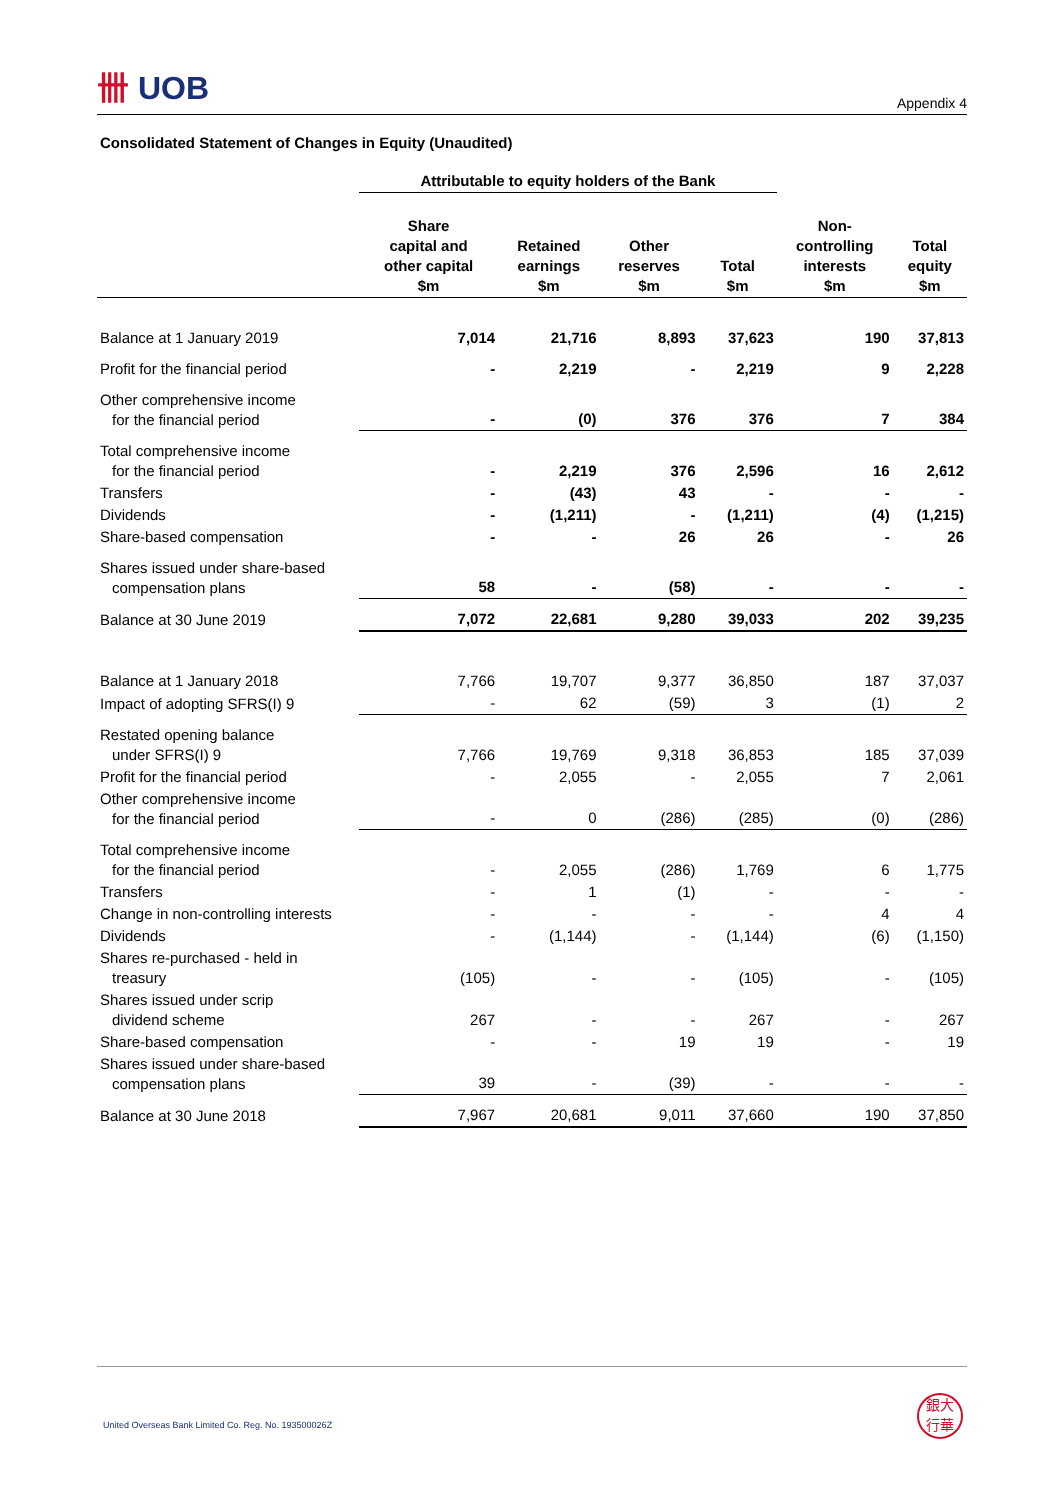卌 UOB
Appendix 4
Consolidated Statement of Changes in Equity (Unaudited)
| | Attributable to equity holders of the Bank | | | | | |
| --- | --- | --- | --- | --- | --- | --- |
| | Share capital and other capital $m | Retained earnings $m | Other reserves $m | Total $m | Non- controlling interests $m | Total equity $m |
| Balance at 1 January 2019 | 7,014 | 21,716 | 8,893 | 37,623 | 190 | 37,813 |
| Profit for the financial period | - | 2,219 | - | 2,219 | 9 | 2,228 |
| Other comprehensive income for the financial period | - | (0) | 376 | 376 | 7 | 384 |
| Total comprehensive income for the financial period | - | 2,219 | 376 | 2,596 | 16 | 2,612 |
| Transfers | - | (43) | 43 | - | - | - |
| Dividends | - | (1,211) | - | (1,211) | (4) | (1,215) |
| Share-based compensation | - | - | 26 | 26 | - | 26 |
| Shares issued under share-based compensation plans | 58 | - | (58) | - | - | - |
| Balance at 30 June 2019 | 7,072 | 22,681 | 9,280 | 39,033 | 202 | 39,235 |
| Balance at 1 January 2018 | 7,766 | 19,707 | 9,377 | 36,850 | 187 | 37,037 |
| Impact of adopting SFRS(I) 9 | - | 62 | (59) | 3 | (1) | 2 |
| Restated opening balance under SFRS(I) 9 | 7,766 | 19,769 | 9,318 | 36,853 | 185 | 37,039 |
| Profit for the financial period | - | 2,055 | - | 2,055 | 7 | 2,061 |
| Other comprehensive income for the financial period | - | 0 | (286) | (285) | (0) | (286) |
| Total comprehensive income for the financial period | - | 2,055 | (286) | 1,769 | 6 | 1,775 |
| Transfers | - | 1 | (1) | - | - | - |
| Change in non-controlling interests | - | - | - | - | 4 | 4 |
| Dividends | - | (1,144) | - | (1,144) | (6) | (1,150) |
| Shares re-purchased - held in treasury | (105) | - | - | (105) | - | (105) |
| Shares issued under scrip dividend scheme | 267 | - | - | 267 | - | 267 |
| Share-based compensation | - | - | 19 | 19 | - | 19 |
| Shares issued under share-based compensation plans | 39 | - | (39) | - | - | - |
| Balance at 30 June 2018 | 7,967 | 20,681 | 9,011 | 37,660 | 190 | 37,850 |
United Overseas Bank Limited Co. Reg. No. 193500026Z
銀大
行華